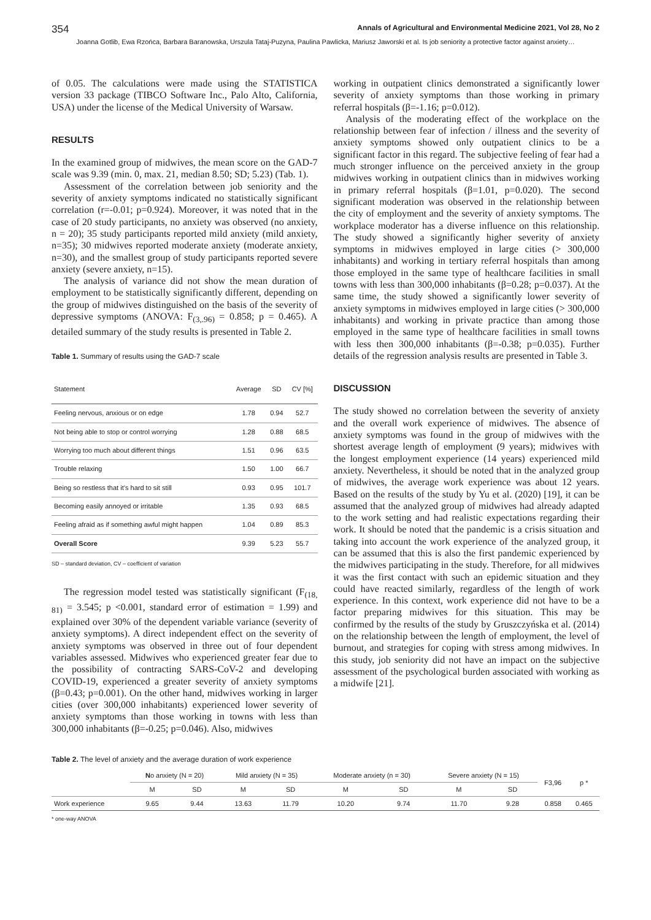354 Annals of Agricultural and Environmental Medicine 2021, Vol 28, No 2
Joanna Gotlib, Ewa Rzońca, Barbara Baranowska, Urszula Tataj-Puzyna, Paulina Pawlicka, Mariusz Jaworski et al. Is job seniority a protective factor against anxiety…
of 0.05. The calculations were made using the STATISTICA version 33 package (TIBCO Software Inc., Palo Alto, California, USA) under the license of the Medical University of Warsaw.
RESULTS
In the examined group of midwives, the mean score on the GAD-7 scale was 9.39 (min. 0, max. 21, median 8.50; SD; 5.23) (Tab. 1).
Assessment of the correlation between job seniority and the severity of anxiety symptoms indicated no statistically significant correlation (r=-0.01; p=0.924). Moreover, it was noted that in the case of 20 study participants, no anxiety was observed (no anxiety, n = 20); 35 study participants reported mild anxiety (mild anxiety, n=35); 30 midwives reported moderate anxiety (moderate anxiety, n=30), and the smallest group of study participants reported severe anxiety (severe anxiety, n=15).
The analysis of variance did not show the mean duration of employment to be statistically significantly different, depending on the group of midwives distinguished on the basis of the severity of depressive symptoms (ANOVA: F<sub>(3,.96)</sub> = 0.858; p = 0.465). A detailed summary of the study results is presented in Table 2.
Table 1. Summary of results using the GAD-7 scale
| Statement | Average | SD | CV [%] |
| --- | --- | --- | --- |
| Feeling nervous, anxious or on edge | 1.78 | 0.94 | 52.7 |
| Not being able to stop or control worrying | 1.28 | 0.88 | 68.5 |
| Worrying too much about different things | 1.51 | 0.96 | 63.5 |
| Trouble relaxing | 1.50 | 1.00 | 66.7 |
| Being so restless that it’s hard to sit still | 0.93 | 0.95 | 101.7 |
| Becoming easily annoyed or irritable | 1.35 | 0.93 | 68.5 |
| Feeling afraid as if something awful might happen | 1.04 | 0.89 | 85.3 |
| Overall Score | 9.39 | 5.23 | 55.7 |
SD – standard deviation, CV – coefficient of variation
The regression model tested was statistically significant (F<sub>(18, 81)</sub> = 3.545; p <0.001, standard error of estimation = 1.99) and explained over 30% of the dependent variable variance (severity of anxiety symptoms). A direct independent effect on the severity of anxiety symptoms was observed in three out of four dependent variables assessed. Midwives who experienced greater fear due to the possibility of contracting SARS-CoV-2 and developing COVID-19, experienced a greater severity of anxiety symptoms (β=0.43; p=0.001). On the other hand, midwives working in larger cities (over 300,000 inhabitants) experienced lower severity of anxiety symptoms than those working in towns with less than 300,000 inhabitants (β=-0.25; p=0.046). Also, midwives
working in outpatient clinics demonstrated a significantly lower severity of anxiety symptoms than those working in primary referral hospitals (β=-1.16; p=0.012).
Analysis of the moderating effect of the workplace on the relationship between fear of infection / illness and the severity of anxiety symptoms showed only outpatient clinics to be a significant factor in this regard. The subjective feeling of fear had a much stronger influence on the perceived anxiety in the group midwives working in outpatient clinics than in midwives working in primary referral hospitals (β=1.01, p=0.020). The second significant moderation was observed in the relationship between the city of employment and the severity of anxiety symptoms. The workplace moderator has a diverse influence on this relationship. The study showed a significantly higher severity of anxiety symptoms in midwives employed in large cities (> 300,000 inhabitants) and working in tertiary referral hospitals than among those employed in the same type of healthcare facilities in small towns with less than 300,000 inhabitants (β=0.28; p=0.037). At the same time, the study showed a significantly lower severity of anxiety symptoms in midwives employed in large cities (> 300,000 inhabitants) and working in private practice than among those employed in the same type of healthcare facilities in small towns with less then 300,000 inhabitants (β=-0.38; p=0.035). Further details of the regression analysis results are presented in Table 3.
DISCUSSION
The study showed no correlation between the severity of anxiety and the overall work experience of midwives. The absence of anxiety symptoms was found in the group of midwives with the shortest average length of employment (9 years); midwives with the longest employment experience (14 years) experienced mild anxiety. Nevertheless, it should be noted that in the analyzed group of midwives, the average work experience was about 12 years. Based on the results of the study by Yu et al. (2020) [19], it can be assumed that the analyzed group of midwives had already adapted to the work setting and had realistic expectations regarding their work. It should be noted that the pandemic is a crisis situation and taking into account the work experience of the analyzed group, it can be assumed that this is also the first pandemic experienced by the midwives participating in the study. Therefore, for all midwives it was the first contact with such an epidemic situation and they could have reacted similarly, regardless of the length of work experience. In this context, work experience did not have to be a factor preparing midwives for this situation. This may be confirmed by the results of the study by Gruszczyńska et al. (2014) on the relationship between the length of employment, the level of burnout, and strategies for coping with stress among midwives. In this study, job seniority did not have an impact on the subjective assessment of the psychological burden associated with working as a midwife [21].
Table 2. The level of anxiety and the average duration of work experience
| | N o anxiety (N = 20) | | Mild anxiety (N = 35) | | Moderate anxiety (n = 30) | | Severe anxiety (N = 15) | | F3,96 | p * |
| --- | --- | --- | --- | --- | --- | --- | --- | --- | --- | --- |
| | M | SD | M | SD | M | SD | M | SD | | |
| Work experience | 9.65 | 9.44 | 13.63 | 11.79 | 10.20 | 9.74 | 11.70 | 9.28 | 0.858 | 0.465 |
* one-way ANOVA